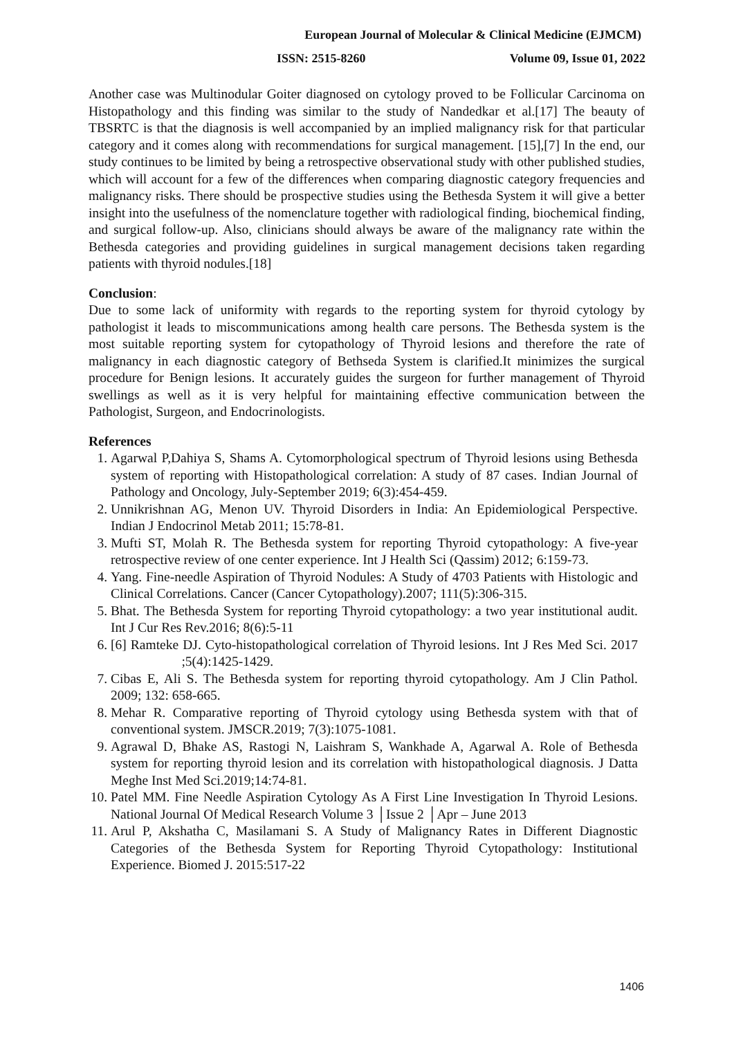European Journal of Molecular & Clinical Medicine (EJMCM)
ISSN: 2515-8260 Volume 09, Issue 01, 2022
Another case was Multinodular Goiter diagnosed on cytology proved to be Follicular Carcinoma on Histopathology and this finding was similar to the study of Nandedkar et al.[17] The beauty of TBSRTC is that the diagnosis is well accompanied by an implied malignancy risk for that particular category and it comes along with recommendations for surgical management. [15],[7] In the end, our study continues to be limited by being a retrospective observational study with other published studies, which will account for a few of the differences when comparing diagnostic category frequencies and malignancy risks. There should be prospective studies using the Bethesda System it will give a better insight into the usefulness of the nomenclature together with radiological finding, biochemical finding, and surgical follow-up. Also, clinicians should always be aware of the malignancy rate within the Bethesda categories and providing guidelines in surgical management decisions taken regarding patients with thyroid nodules.[18]
Conclusion:
Due to some lack of uniformity with regards to the reporting system for thyroid cytology by pathologist it leads to miscommunications among health care persons. The Bethesda system is the most suitable reporting system for cytopathology of Thyroid lesions and therefore the rate of malignancy in each diagnostic category of Bethseda System is clarified.It minimizes the surgical procedure for Benign lesions. It accurately guides the surgeon for further management of Thyroid swellings as well as it is very helpful for maintaining effective communication between the Pathologist, Surgeon, and Endocrinologists.
References
1. Agarwal P,Dahiya S, Shams A. Cytomorphological spectrum of Thyroid lesions using Bethesda system of reporting with Histopathological correlation: A study of 87 cases. Indian Journal of Pathology and Oncology, July-September 2019; 6(3):454-459.
2. Unnikrishnan AG, Menon UV. Thyroid Disorders in India: An Epidemiological Perspective. Indian J Endocrinol Metab 2011; 15:78-81.
3. Mufti ST, Molah R. The Bethesda system for reporting Thyroid cytopathology: A five-year retrospective review of one center experience. Int J Health Sci (Qassim) 2012; 6:159-73.
4. Yang. Fine-needle Aspiration of Thyroid Nodules: A Study of 4703 Patients with Histologic and Clinical Correlations. Cancer (Cancer Cytopathology).2007; 111(5):306-315.
5. Bhat. The Bethesda System for reporting Thyroid cytopathology: a two year institutional audit. Int J Cur Res Rev.2016; 8(6):5-11
6. [6] Ramteke DJ. Cyto-histopathological correlation of Thyroid lesions. Int J Res Med Sci. 2017 ;5(4):1425-1429.
7. Cibas E, Ali S. The Bethesda system for reporting thyroid cytopathology. Am J Clin Pathol. 2009; 132: 658-665.
8. Mehar R. Comparative reporting of Thyroid cytology using Bethesda system with that of conventional system. JMSCR.2019; 7(3):1075-1081.
9. Agrawal D, Bhake AS, Rastogi N, Laishram S, Wankhade A, Agarwal A. Role of Bethesda system for reporting thyroid lesion and its correlation with histopathological diagnosis. J Datta Meghe Inst Med Sci.2019;14:74-81.
10. Patel MM. Fine Needle Aspiration Cytology As A First Line Investigation In Thyroid Lesions. National Journal Of Medical Research Volume 3 │Issue 2 │Apr – June 2013
11. Arul P, Akshatha C, Masilamani S. A Study of Malignancy Rates in Different Diagnostic Categories of the Bethesda System for Reporting Thyroid Cytopathology: Institutional Experience. Biomed J. 2015:517-22
1406